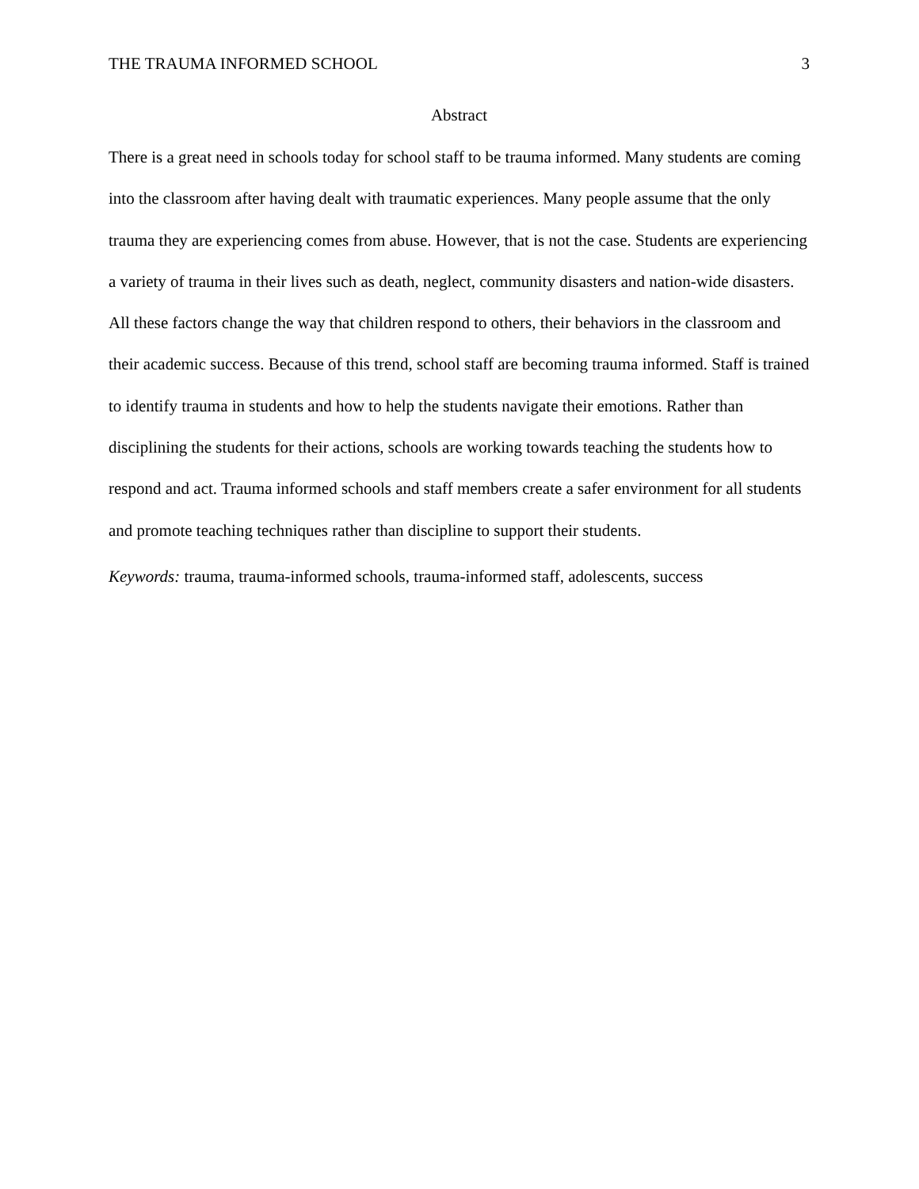THE TRAUMA INFORMED SCHOOL 3
Abstract
There is a great need in schools today for school staff to be trauma informed. Many students are coming into the classroom after having dealt with traumatic experiences. Many people assume that the only trauma they are experiencing comes from abuse. However, that is not the case. Students are experiencing a variety of trauma in their lives such as death, neglect, community disasters and nation-wide disasters. All these factors change the way that children respond to others, their behaviors in the classroom and their academic success. Because of this trend, school staff are becoming trauma informed. Staff is trained to identify trauma in students and how to help the students navigate their emotions. Rather than disciplining the students for their actions, schools are working towards teaching the students how to respond and act. Trauma informed schools and staff members create a safer environment for all students and promote teaching techniques rather than discipline to support their students.
Keywords: trauma, trauma-informed schools, trauma-informed staff, adolescents, success